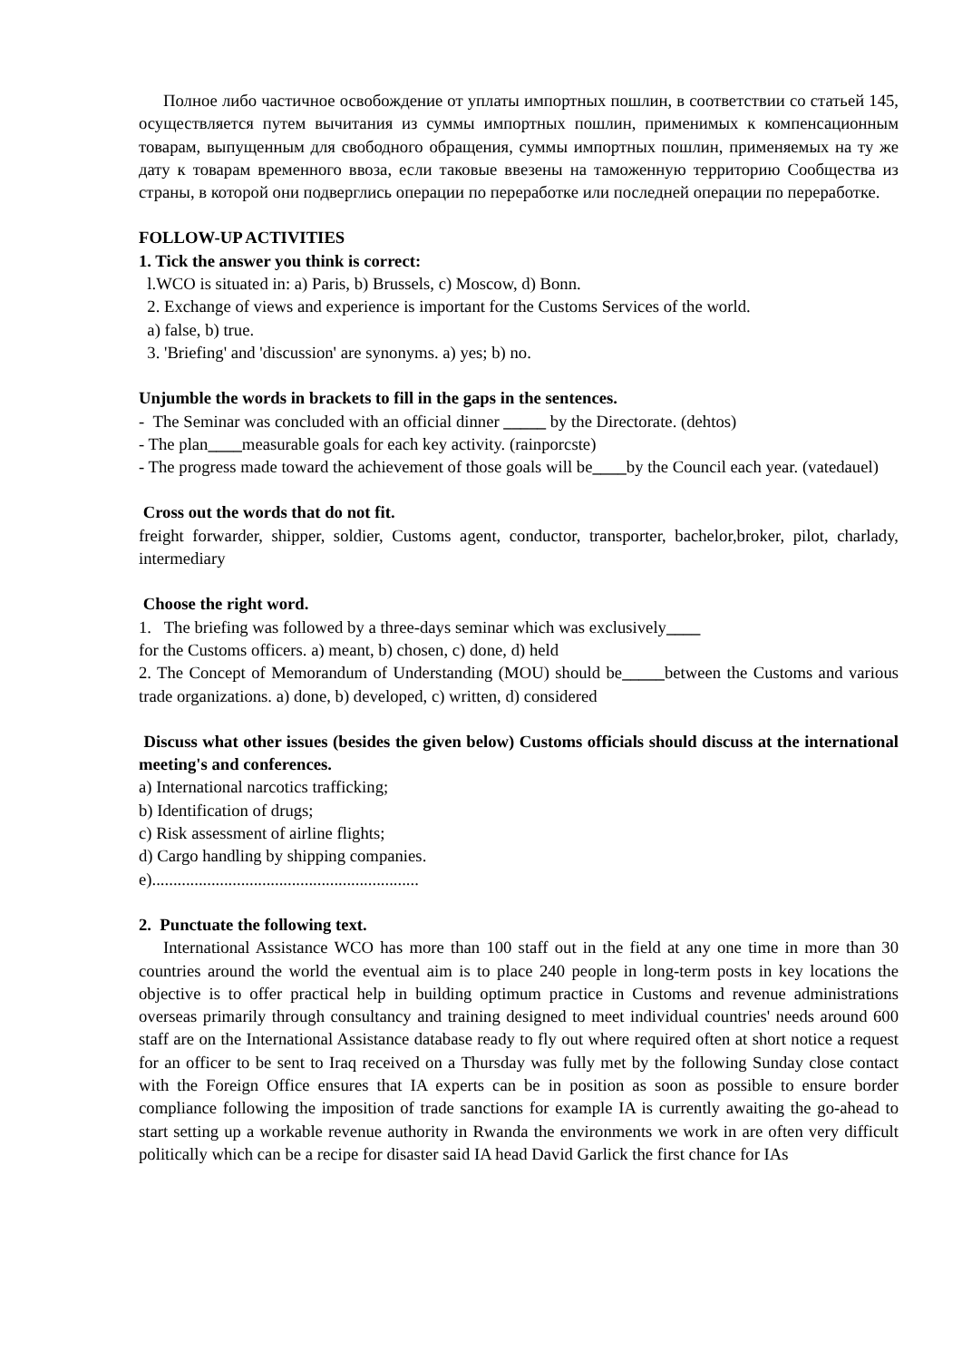Полное либо частичное освобождение от уплаты импортных пошлин, в соответствии со статьей 145, осуществляется путем вычитания из суммы импортных пошлин, применимых к компенсационным товарам, выпущенным для свободного обращения, суммы импортных пошлин, применяемых на ту же дату к товарам временного ввоза, если таковые ввезены на таможенную территорию Сообщества из страны, в которой они подверглись операции по переработке или последней операции по переработке.
FOLLOW-UP ACTIVITIES
1. Tick the answer you think is correct:
l.WCO is situated in: a) Paris, b) Brussels, c) Moscow, d) Bonn.
2. Exchange of views and experience is important for the Customs Services of the world.
a) false, b) true.
3. 'Briefing' and 'discussion' are synonyms. a) yes; b) no.
Unjumble the words in brackets to fill in the gaps in the sentences.
- The Seminar was concluded with an official dinner _____ by the Directorate. (dehtos)
- The plan____measurable goals for each key activity. (rainporcste)
- The progress made toward the achievement of those goals will be____by the Council each year. (vatedauel)
Cross out the words that do not fit.
freight forwarder, shipper, soldier, Customs agent, conductor, transporter, bachelor,broker, pilot, charlady, intermediary
Choose the right word.
1. The briefing was followed by a three-days seminar which was exclusively____
for the Customs officers. a) meant, b) chosen, c) done, d) held
2. The Concept of Memorandum of Understanding (MOU) should be_____between the Customs and various trade organizations. a) done, b) developed, c) written, d) considered
Discuss what other issues (besides the given below) Customs officials should discuss at the international meeting's and conferences.
a) International narcotics trafficking;
b) Identification of drugs;
c) Risk assessment of airline flights;
d) Cargo handling by shipping companies.
e)...............................................................
2. Punctuate the following text.
International Assistance WCO has more than 100 staff out in the field at any one time in more than 30 countries around the world the eventual aim is to place 240 people in long-term posts in key locations the objective is to offer practical help in building optimum practice in Customs and revenue administrations overseas primarily through consultancy and training designed to meet individual countries' needs around 600 staff are on the International Assistance database ready to fly out where required often at short notice a request for an officer to be sent to Iraq received on a Thursday was fully met by the following Sunday close contact with the Foreign Office ensures that IA experts can be in position as soon as possible to ensure border compliance following the imposition of trade sanctions for example IA is currently awaiting the go-ahead to start setting up a workable revenue authority in Rwanda the environments we work in are often very difficult politically which can be a recipe for disaster said IA head David Garlick the first chance for IAs